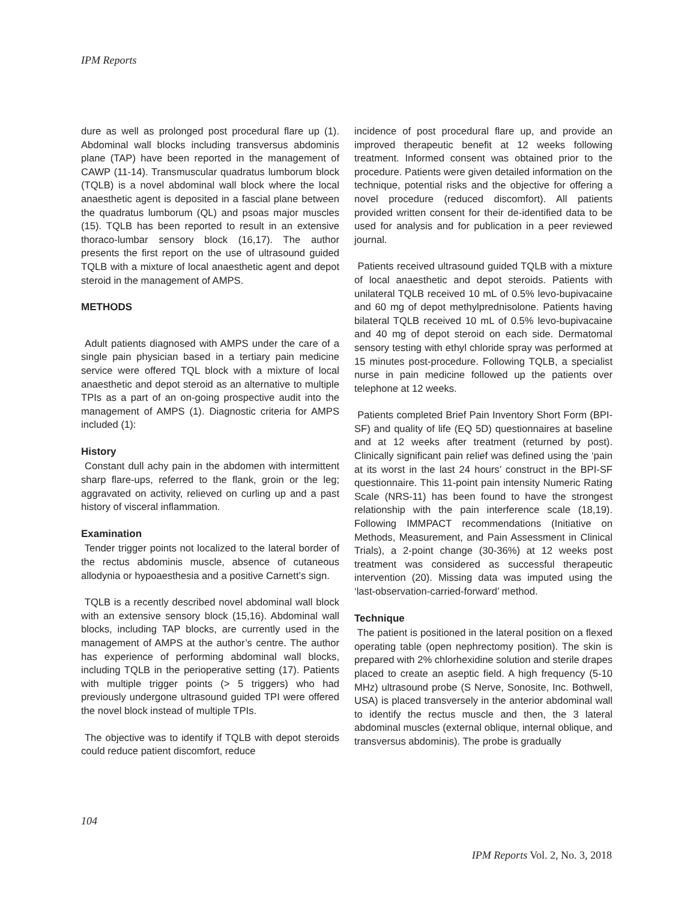IPM Reports
dure as well as prolonged post procedural flare up (1). Abdominal wall blocks including transversus abdominis plane (TAP) have been reported in the management of CAWP (11-14). Transmuscular quadratus lumborum block (TQLB) is a novel abdominal wall block where the local anaesthetic agent is deposited in a fascial plane between the quadratus lumborum (QL) and psoas major muscles (15). TQLB has been reported to result in an extensive thoraco-lumbar sensory block (16,17). The author presents the first report on the use of ultrasound guided TQLB with a mixture of local anaesthetic agent and depot steroid in the management of AMPS.
METHODS
Adult patients diagnosed with AMPS under the care of a single pain physician based in a tertiary pain medicine service were offered TQL block with a mixture of local anaesthetic and depot steroid as an alternative to multiple TPIs as a part of an on-going prospective audit into the management of AMPS (1). Diagnostic criteria for AMPS included (1):
History
Constant dull achy pain in the abdomen with intermittent sharp flare-ups, referred to the flank, groin or the leg; aggravated on activity, relieved on curling up and a past history of visceral inflammation.
Examination
Tender trigger points not localized to the lateral border of the rectus abdominis muscle, absence of cutaneous allodynia or hypoaesthesia and a positive Carnett’s sign.
TQLB is a recently described novel abdominal wall block with an extensive sensory block (15,16). Abdominal wall blocks, including TAP blocks, are currently used in the management of AMPS at the author’s centre. The author has experience of performing abdominal wall blocks, including TQLB in the perioperative setting (17). Patients with multiple trigger points (> 5 triggers) who had previously undergone ultrasound guided TPI were offered the novel block instead of multiple TPIs.
The objective was to identify if TQLB with depot steroids could reduce patient discomfort, reduce
incidence of post procedural flare up, and provide an improved therapeutic benefit at 12 weeks following treatment. Informed consent was obtained prior to the procedure. Patients were given detailed information on the technique, potential risks and the objective for offering a novel procedure (reduced discomfort). All patients provided written consent for their de-identified data to be used for analysis and for publication in a peer reviewed journal.
Patients received ultrasound guided TQLB with a mixture of local anaesthetic and depot steroids. Patients with unilateral TQLB received 10 mL of 0.5% levo-bupivacaine and 60 mg of depot methylprednisolone. Patients having bilateral TQLB received 10 mL of 0.5% levo-bupivacaine and 40 mg of depot steroid on each side. Dermatomal sensory testing with ethyl chloride spray was performed at 15 minutes post-procedure. Following TQLB, a specialist nurse in pain medicine followed up the patients over telephone at 12 weeks.
Patients completed Brief Pain Inventory Short Form (BPI-SF) and quality of life (EQ 5D) questionnaires at baseline and at 12 weeks after treatment (returned by post). Clinically significant pain relief was defined using the ‘pain at its worst in the last 24 hours’ construct in the BPI-SF questionnaire. This 11-point pain intensity Numeric Rating Scale (NRS-11) has been found to have the strongest relationship with the pain interference scale (18,19). Following IMMPACT recommendations (Initiative on Methods, Measurement, and Pain Assessment in Clinical Trials), a 2-point change (30-36%) at 12 weeks post treatment was considered as successful therapeutic intervention (20). Missing data was imputed using the ‘last-observation-carried-forward’ method.
Technique
The patient is positioned in the lateral position on a flexed operating table (open nephrectomy position). The skin is prepared with 2% chlorhexidine solution and sterile drapes placed to create an aseptic field. A high frequency (5-10 MHz) ultrasound probe (S Nerve, Sonosite, Inc. Bothwell, USA) is placed transversely in the anterior abdominal wall to identify the rectus muscle and then, the 3 lateral abdominal muscles (external oblique, internal oblique, and transversus abdominis). The probe is gradually
104
IPM Reports Vol. 2, No. 3, 2018